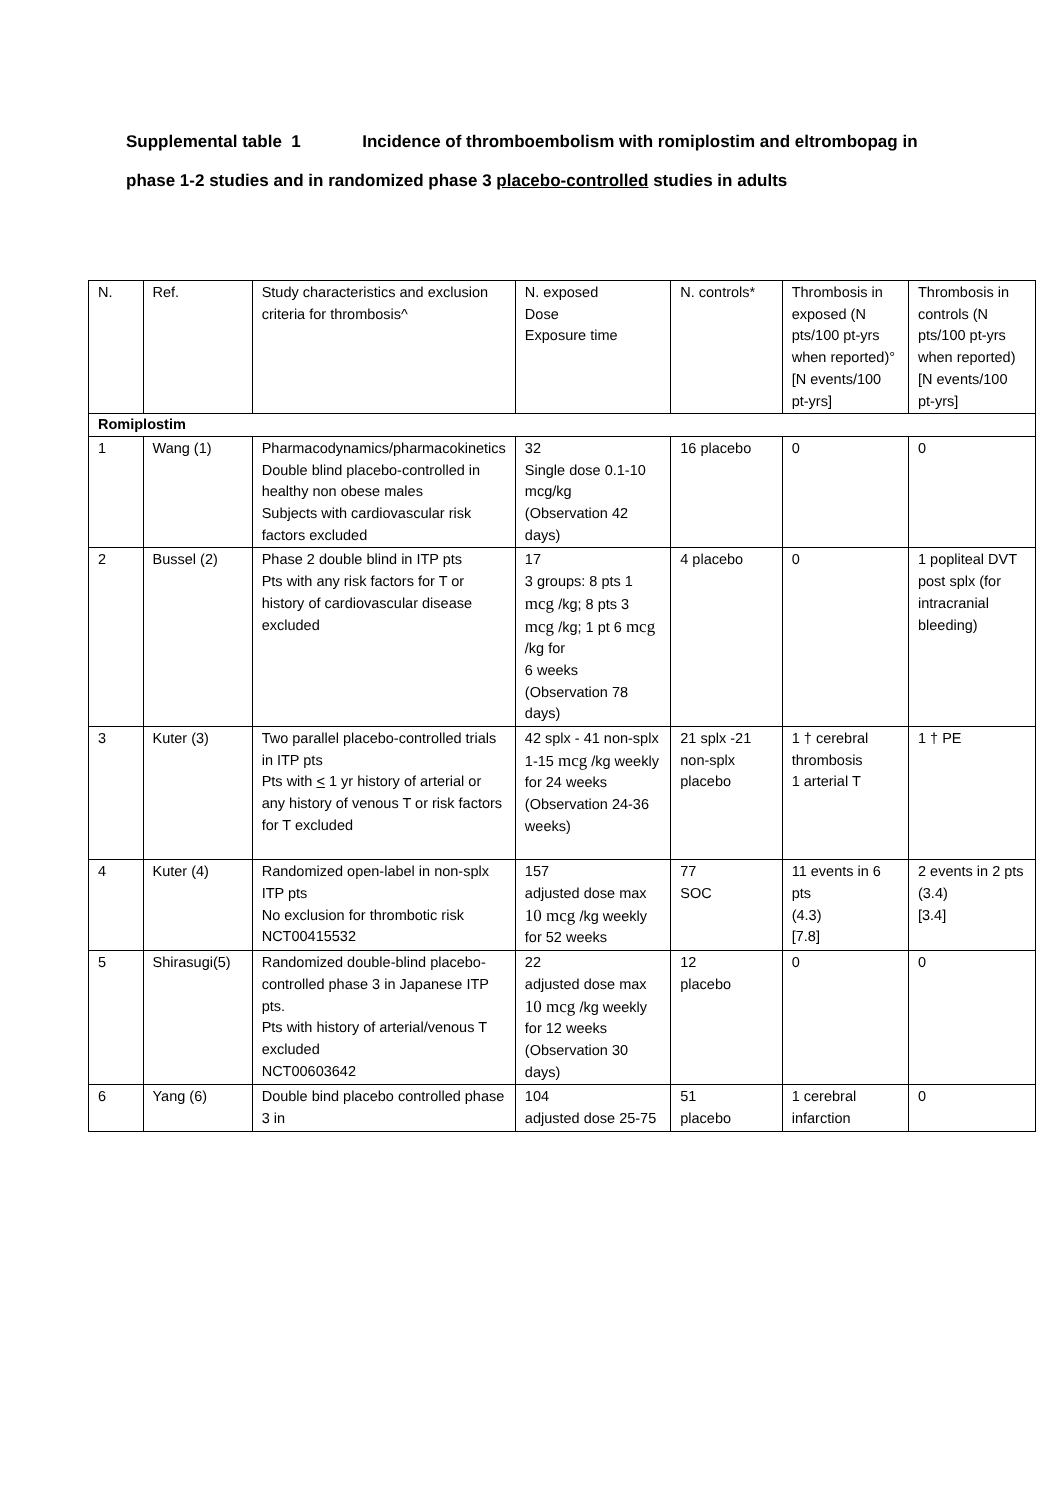Supplemental table 1 Incidence of thromboembolism with romiplostim and eltrombopag in phase 1-2 studies and in randomized phase 3 placebo-controlled studies in adults
| N. | Ref. | Study characteristics and exclusion criteria for thrombosis^ | N. exposed Dose Exposure time | N. controls* | Thrombosis in exposed (N pts/100 pt-yrs when reported)° [N events/100 pt-yrs] | Thrombosis in controls (N pts/100 pt-yrs when reported) [N events/100 pt-yrs] |
| Romiplostim | | | | | | |
| 1 | Wang (1) | Pharmacodynamics/pharmacokinetics Double blind placebo-controlled in healthy non obese males Subjects with cardiovascular risk factors excluded | 32 Single dose 0.1-10 mcg/kg (Observation 42 days) | 16 placebo | 0 | 0 |
| 2 | Bussel (2) | Phase 2 double blind in ITP pts Pts with any risk factors for T or history of cardiovascular disease excluded | 17 3 groups: 8 pts 1 mcg /kg; 8 pts 3 mcg /kg; 1 pt 6 mcg /kg for 6 weeks (Observation 78 days) | 4 placebo | 0 | 1 popliteal DVT post splx (for intracranial bleeding) |
| 3 | Kuter (3) | Two parallel placebo-controlled trials in ITP pts Pts with < 1 yr history of arterial or any history of venous T or risk factors for T excluded | 42 splx - 41 non-splx 1-15 mcg /kg weekly for 24 weeks (Observation 24-36 weeks) | 21 splx -21 non-splx placebo | 1 † cerebral thrombosis 1 arterial T | 1 † PE |
| 4 | Kuter (4) | Randomized open-label in non-splx ITP pts No exclusion for thrombotic risk NCT00415532 | 157 adjusted dose max 10 mcg /kg weekly for 52 weeks | 77 SOC | 11 events in 6 pts (4.3) [7.8] | 2 events in 2 pts (3.4) [3.4] |
| 5 | Shirasugi(5) | Randomized double-blind placebo-controlled phase 3 in Japanese ITP pts. Pts with history of arterial/venous T excluded NCT00603642 | 22 adjusted dose max 10 mcg /kg weekly for 12 weeks (Observation 30 days) | 12 placebo | 0 | 0 |
| 6 | Yang (6) | Double bind placebo controlled phase 3 in | 104 adjusted dose 25-75 | 51 placebo | 1 cerebral infarction | 0 |